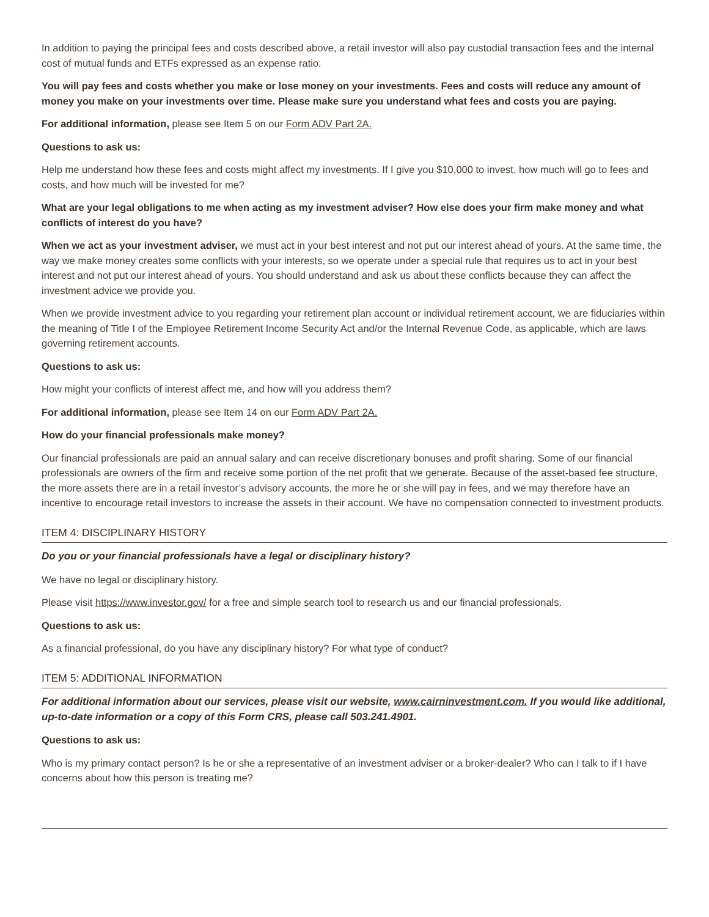In addition to paying the principal fees and costs described above, a retail investor will also pay custodial transaction fees and the internal cost of mutual funds and ETFs expressed as an expense ratio.
You will pay fees and costs whether you make or lose money on your investments. Fees and costs will reduce any amount of money you make on your investments over time. Please make sure you understand what fees and costs you are paying.
For additional information, please see Item 5 on our Form ADV Part 2A.
Questions to ask us:
Help me understand how these fees and costs might affect my investments. If I give you $10,000 to invest, how much will go to fees and costs, and how much will be invested for me?
What are your legal obligations to me when acting as my investment adviser? How else does your firm make money and what conflicts of interest do you have?
When we act as your investment adviser, we must act in your best interest and not put our interest ahead of yours. At the same time, the way we make money creates some conflicts with your interests, so we operate under a special rule that requires us to act in your best interest and not put our interest ahead of yours. You should understand and ask us about these conflicts because they can affect the investment advice we provide you.
When we provide investment advice to you regarding your retirement plan account or individual retirement account, we are fiduciaries within the meaning of Title I of the Employee Retirement Income Security Act and/or the Internal Revenue Code, as applicable, which are laws governing retirement accounts.
Questions to ask us:
How might your conflicts of interest affect me, and how will you address them?
For additional information, please see Item 14 on our Form ADV Part 2A.
How do your financial professionals make money?
Our financial professionals are paid an annual salary and can receive discretionary bonuses and profit sharing. Some of our financial professionals are owners of the firm and receive some portion of the net profit that we generate. Because of the asset-based fee structure, the more assets there are in a retail investor’s advisory accounts, the more he or she will pay in fees, and we may therefore have an incentive to encourage retail investors to increase the assets in their account. We have no compensation connected to investment products.
ITEM 4: DISCIPLINARY HISTORY
Do you or your financial professionals have a legal or disciplinary history?
We have no legal or disciplinary history.
Please visit https://www.investor.gov/ for a free and simple search tool to research us and our financial professionals.
Questions to ask us:
As a financial professional, do you have any disciplinary history? For what type of conduct?
ITEM 5: ADDITIONAL INFORMATION
For additional information about our services, please visit our website, www.cairninvestment.com. If you would like additional, up-to-date information or a copy of this Form CRS, please call 503.241.4901.
Questions to ask us:
Who is my primary contact person? Is he or she a representative of an investment adviser or a broker-dealer? Who can I talk to if I have concerns about how this person is treating me?